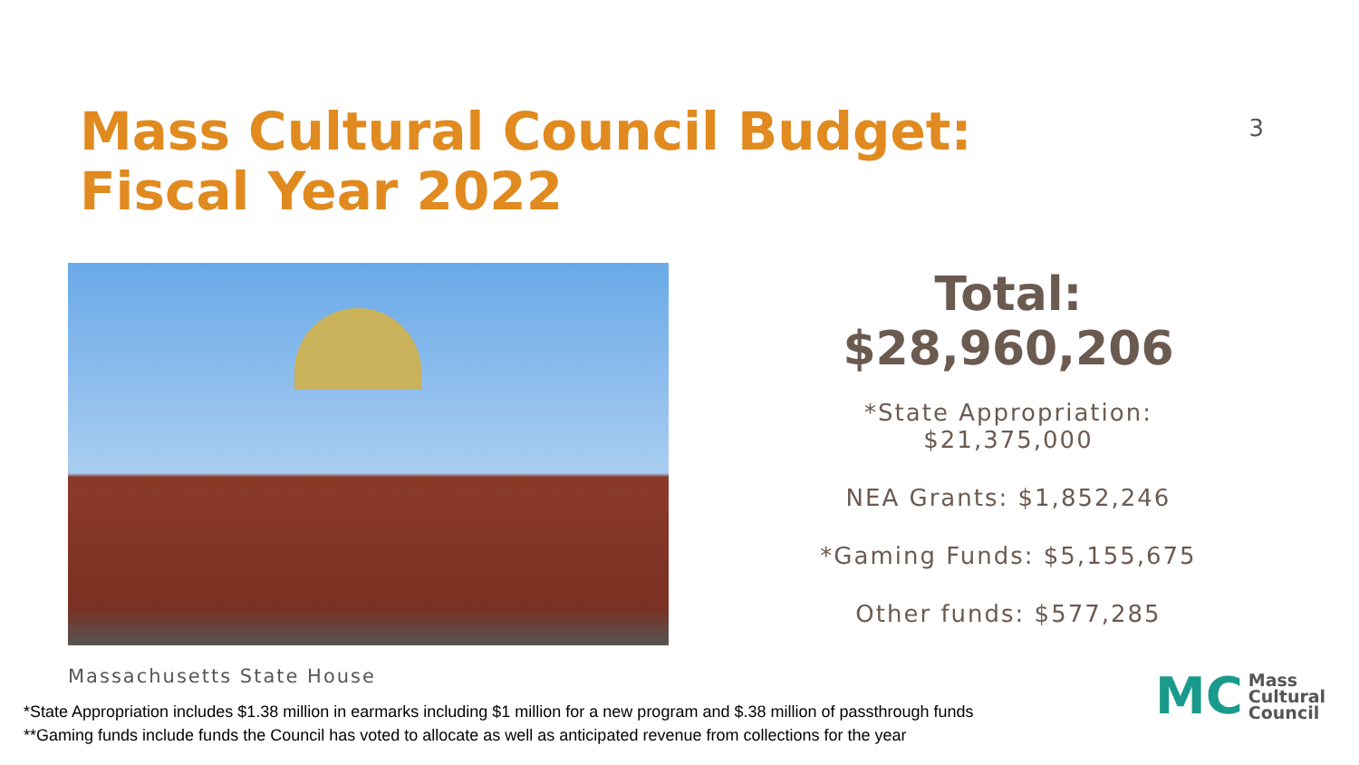Mass Cultural Council Budget:
Fiscal Year 2022
3
Massachusetts State House
Total: $28,960,206
*State Appropriation: $21,375,000
NEA Grants: $1,852,246
*Gaming Funds: $5,155,675
Other funds: $577,285
*State Appropriation includes $1.38 million in earmarks including $1 million for a new program and $.38 million of passthrough funds
**Gaming funds include funds the Council has voted to allocate as well as anticipated revenue from collections for the year
MC
Mass
Cultural
Council